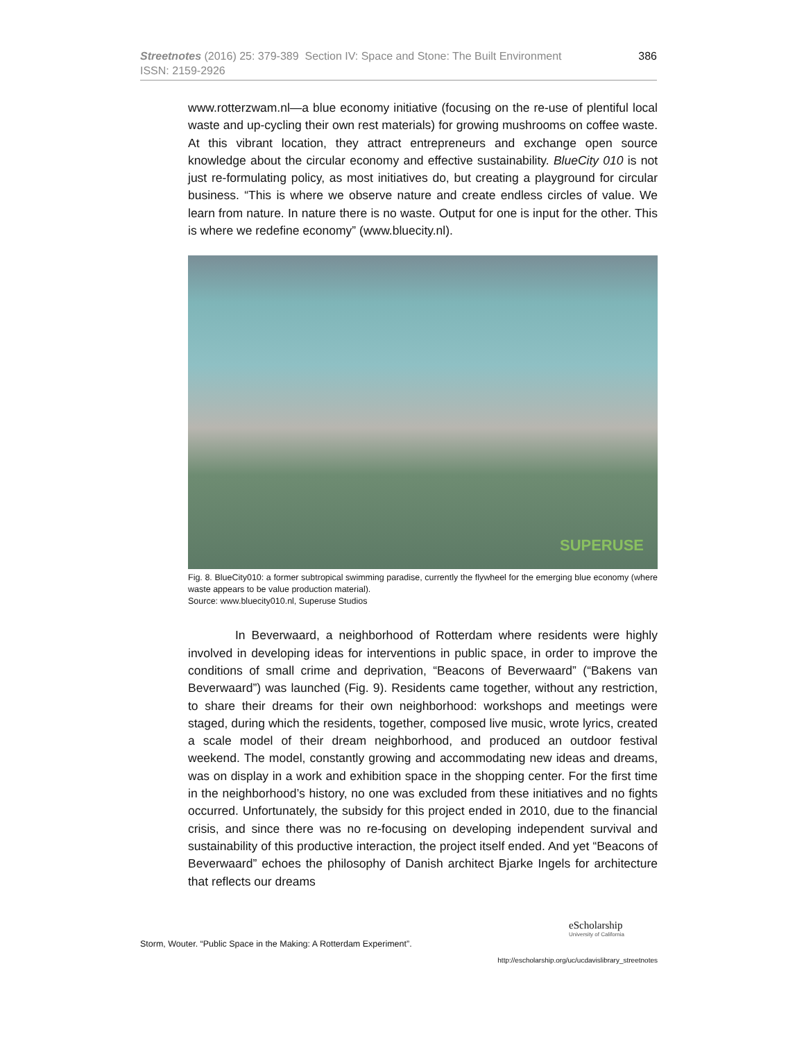386 Streetnotes (2016) 25: 379-389 Section IV: Space and Stone: The Built Environment
ISSN: 2159-2926
www.rotterzwam.nl—a blue economy initiative (focusing on the re-use of plentiful local waste and up-cycling their own rest materials) for growing mushrooms on coffee waste. At this vibrant location, they attract entrepreneurs and exchange open source knowledge about the circular economy and effective sustainability. BlueCity 010 is not just re-formulating policy, as most initiatives do, but creating a playground for circular business. “This is where we observe nature and create endless circles of value. We learn from nature. In nature there is no waste. Output for one is input for the other. This is where we redefine economy” (www.bluecity.nl).
SUPERUSE
Fig. 8. BlueCity010: a former subtropical swimming paradise, currently the flywheel for the emerging blue economy (where waste appears to be value production material).
Source: www.bluecity010.nl, Superuse Studios
In Beverwaard, a neighborhood of Rotterdam where residents were highly involved in developing ideas for interventions in public space, in order to improve the conditions of small crime and deprivation, “Beacons of Beverwaard” (“Bakens van Beverwaard”) was launched (Fig. 9). Residents came together, without any restriction, to share their dreams for their own neighborhood: workshops and meetings were staged, during which the residents, together, composed live music, wrote lyrics, created a scale model of their dream neighborhood, and produced an outdoor festival weekend. The model, constantly growing and accommodating new ideas and dreams, was on display in a work and exhibition space in the shopping center. For the first time in the neighborhood’s history, no one was excluded from these initiatives and no fights occurred. Unfortunately, the subsidy for this project ended in 2010, due to the financial crisis, and since there was no re-focusing on developing independent survival and sustainability of this productive interaction, the project itself ended. And yet “Beacons of Beverwaard” echoes the philosophy of Danish architect Bjarke Ingels for architecture that reflects our dreams
eScholarship
University of California
Storm, Wouter. “Public Space in the Making: A Rotterdam Experiment”.
http://escholarship.org/uc/ucdavislibrary_streetnotes